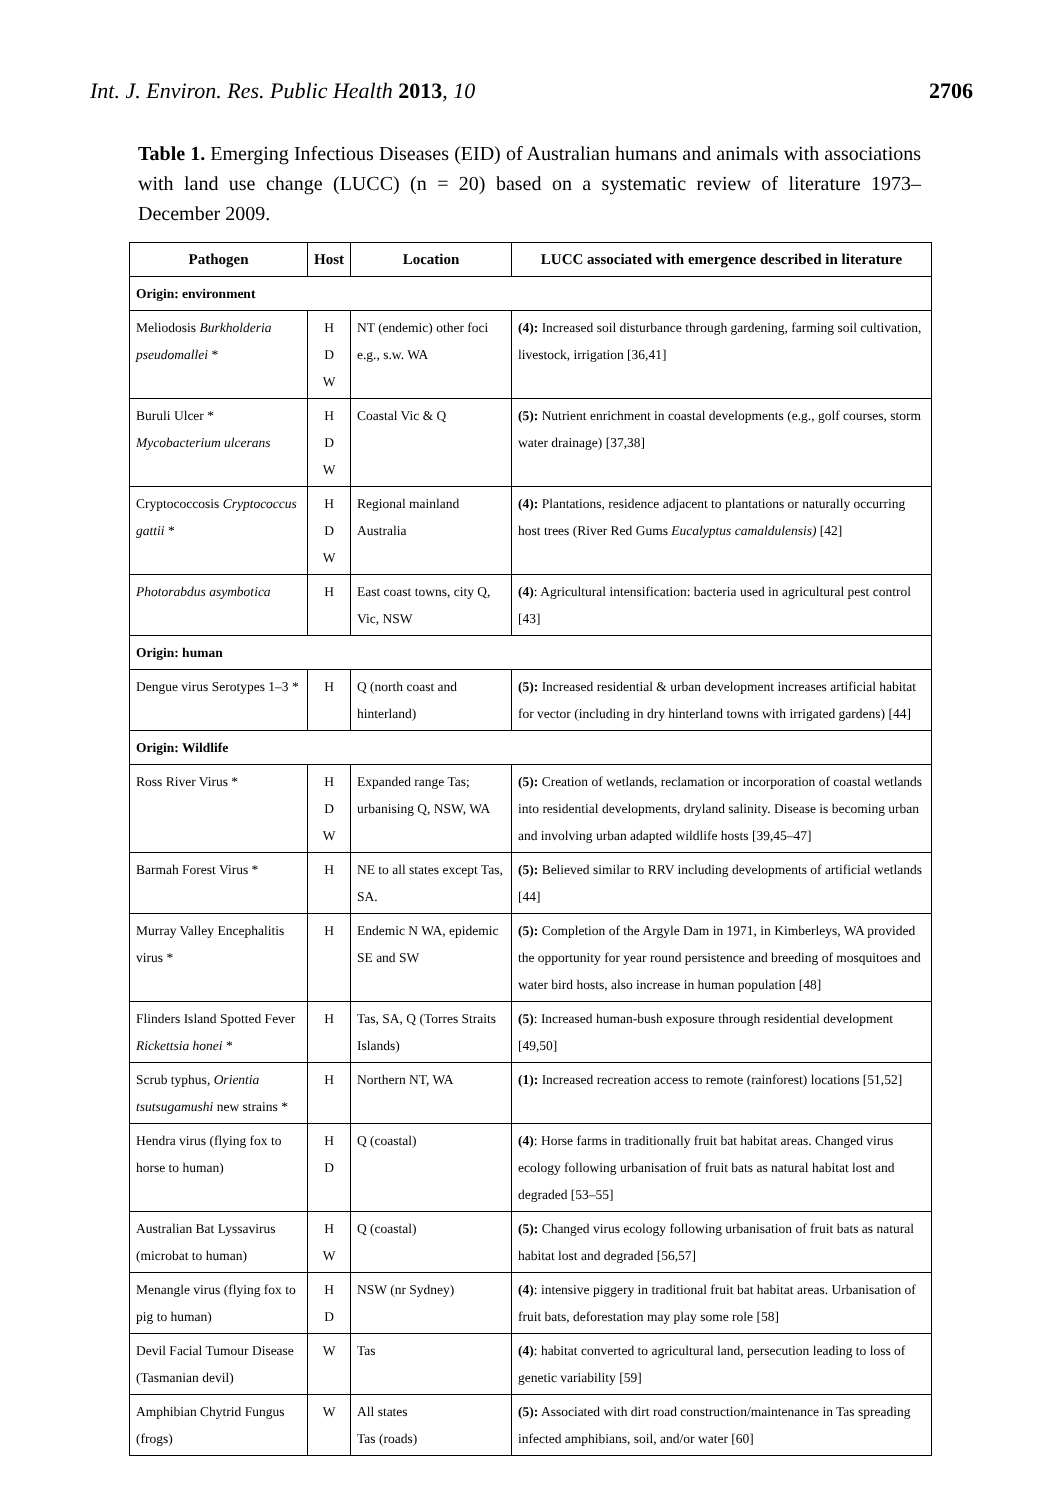Int. J. Environ. Res. Public Health 2013, 10 2706
Table 1. Emerging Infectious Diseases (EID) of Australian humans and animals with associations with land use change (LUCC) (n = 20) based on a systematic review of literature 1973–December 2009.
| Pathogen | Host | Location | LUCC associated with emergence described in literature |
| --- | --- | --- | --- |
| Origin: environment | | | |
| Meliodosis Burkholderia pseudomallei * | H D W | NT (endemic) other foci e.g., s.w. WA | (4): Increased soil disturbance through gardening, farming soil cultivation, livestock, irrigation [36,41] |
| Buruli Ulcer * Mycobacterium ulcerans | H D W | Coastal Vic & Q | (5): Nutrient enrichment in coastal developments (e.g., golf courses, storm water drainage) [37,38] |
| Cryptococcosis Cryptococcus gattii * | H D W | Regional mainland Australia | (4): Plantations, residence adjacent to plantations or naturally occurring host trees (River Red Gums Eucalyptus camaldulensis) [42] |
| Photorabdus asymbotica | H | East coast towns, city Q, Vic, NSW | (4) : Agricultural intensification: bacteria used in agricultural pest control [43] |
| Origin: human | | | |
| Dengue virus Serotypes 1–3 * | H | Q (north coast and hinterland) | (5): Increased residential & urban development increases artificial habitat for vector (including in dry hinterland towns with irrigated gardens) [44] |
| Origin: Wildlife | | | |
| Ross River Virus * | H D W | Expanded range Tas; urbanising Q, NSW, WA | (5): Creation of wetlands, reclamation or incorporation of coastal wetlands into residential developments, dryland salinity. Disease is becoming urban and involving urban adapted wildlife hosts [39,45–47] |
| Barmah Forest Virus * | H | NE to all states except Tas, SA. | (5): Believed similar to RRV including developments of artificial wetlands [44] |
| Murray Valley Encephalitis virus * | H | Endemic N WA, epidemic SE and SW | (5): Completion of the Argyle Dam in 1971, in Kimberleys, WA provided the opportunity for year round persistence and breeding of mosquitoes and water bird hosts, also increase in human population [48] |
| Flinders Island Spotted Fever Rickettsia honei * | H | Tas, SA, Q (Torres Straits Islands) | (5) : Increased human-bush exposure through residential development [49,50] |
| Scrub typhus, Orientia tsutsugamushi new strains * | H | Northern NT, WA | (1): Increased recreation access to remote (rainforest) locations [51,52] |
| Hendra virus (flying fox to horse to human) | H D | Q (coastal) | (4) : Horse farms in traditionally fruit bat habitat areas. Changed virus ecology following urbanisation of fruit bats as natural habitat lost and degraded [53–55] |
| Australian Bat Lyssavirus (microbat to human) | H W | Q (coastal) | (5): Changed virus ecology following urbanisation of fruit bats as natural habitat lost and degraded [56,57] |
| Menangle virus (flying fox to pig to human) | H D | NSW (nr Sydney) | (4) : intensive piggery in traditional fruit bat habitat areas. Urbanisation of fruit bats, deforestation may play some role [58] |
| Devil Facial Tumour Disease (Tasmanian devil) | W | Tas | (4) : habitat converted to agricultural land, persecution leading to loss of genetic variability [59] |
| Amphibian Chytrid Fungus (frogs) | W | All states Tas (roads) | (5): Associated with dirt road construction/maintenance in Tas spreading infected amphibians, soil, and/or water [60] |